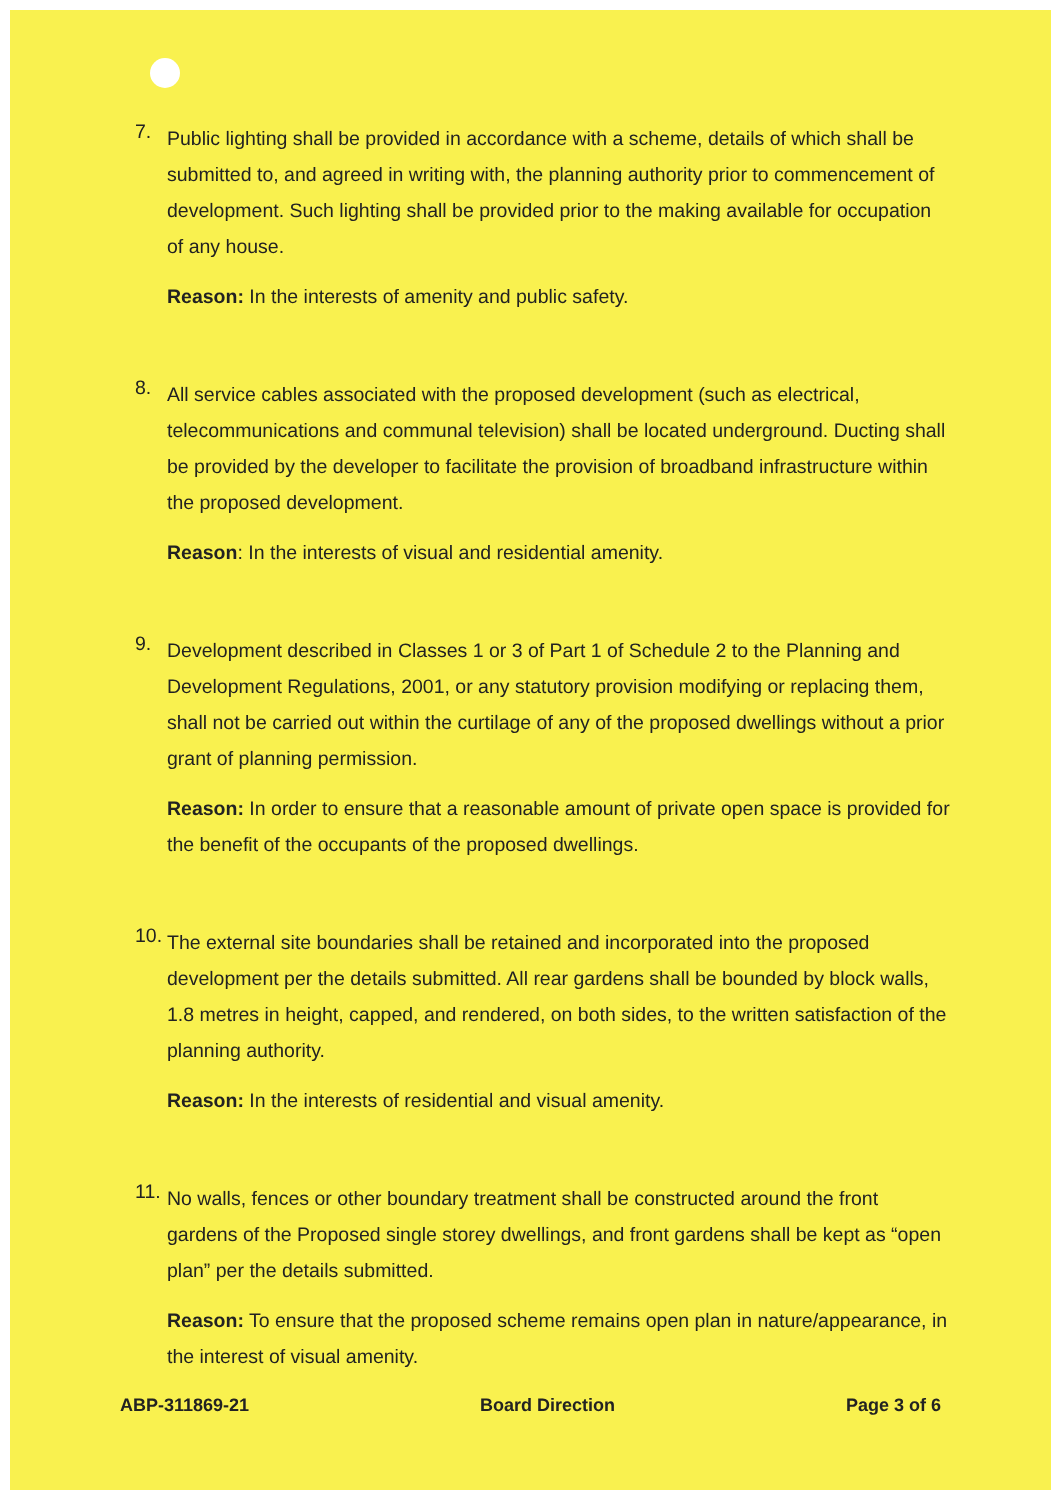7.
Public lighting shall be provided in accordance with a scheme, details of which shall be submitted to, and agreed in writing with, the planning authority prior to commencement of development. Such lighting shall be provided prior to the making available for occupation of any house.
Reason: In the interests of amenity and public safety.
8.
All service cables associated with the proposed development (such as electrical, telecommunications and communal television) shall be located underground. Ducting shall be provided by the developer to facilitate the provision of broadband infrastructure within the proposed development.
Reason: In the interests of visual and residential amenity.
9.
Development described in Classes 1 or 3 of Part 1 of Schedule 2 to the Planning and Development Regulations, 2001, or any statutory provision modifying or replacing them, shall not be carried out within the curtilage of any of the proposed dwellings without a prior grant of planning permission.
Reason: In order to ensure that a reasonable amount of private open space is provided for the benefit of the occupants of the proposed dwellings.
10.
The external site boundaries shall be retained and incorporated into the proposed development per the details submitted. All rear gardens shall be bounded by block walls, 1.8 metres in height, capped, and rendered, on both sides, to the written satisfaction of the planning authority.
Reason: In the interests of residential and visual amenity.
11.
No walls, fences or other boundary treatment shall be constructed around the front gardens of the Proposed single storey dwellings, and front gardens shall be kept as “open plan” per the details submitted.
Reason: To ensure that the proposed scheme remains open plan in nature/appearance, in the interest of visual amenity.
ABP-311869-21 Board Direction Page 3 of 6